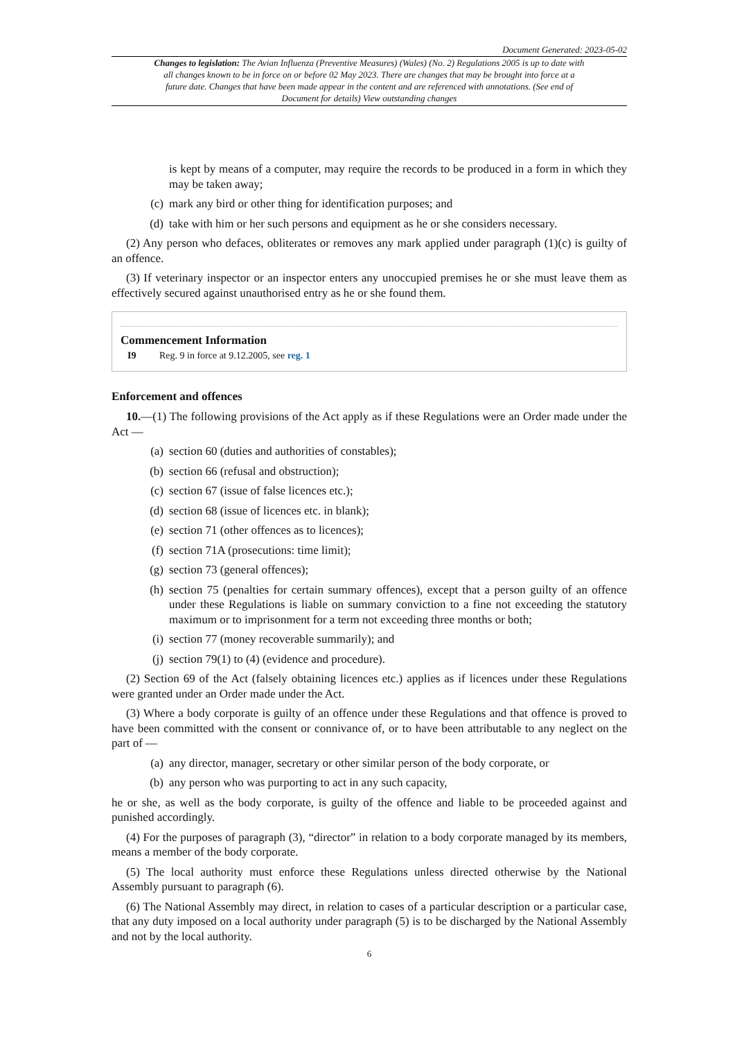Document Generated: 2023-05-02
Changes to legislation: The Avian Influenza (Preventive Measures) (Wales) (No. 2) Regulations 2005 is up to date with all changes known to be in force on or before 02 May 2023. There are changes that may be brought into force at a future date. Changes that have been made appear in the content and are referenced with annotations. (See end of Document for details) View outstanding changes
is kept by means of a computer, may require the records to be produced in a form in which they may be taken away;
(c) mark any bird or other thing for identification purposes; and
(d) take with him or her such persons and equipment as he or she considers necessary.
(2) Any person who defaces, obliterates or removes any mark applied under paragraph (1)(c) is guilty of an offence.
(3) If veterinary inspector or an inspector enters any unoccupied premises he or she must leave them as effectively secured against unauthorised entry as he or she found them.
Commencement Information
I9 Reg. 9 in force at 9.12.2005, see reg. 1
Enforcement and offences
10.—(1) The following provisions of the Act apply as if these Regulations were an Order made under the Act —
(a) section 60 (duties and authorities of constables);
(b) section 66 (refusal and obstruction);
(c) section 67 (issue of false licences etc.);
(d) section 68 (issue of licences etc. in blank);
(e) section 71 (other offences as to licences);
(f) section 71A (prosecutions: time limit);
(g) section 73 (general offences);
(h) section 75 (penalties for certain summary offences), except that a person guilty of an offence under these Regulations is liable on summary conviction to a fine not exceeding the statutory maximum or to imprisonment for a term not exceeding three months or both;
(i) section 77 (money recoverable summarily); and
(j) section 79(1) to (4) (evidence and procedure).
(2) Section 69 of the Act (falsely obtaining licences etc.) applies as if licences under these Regulations were granted under an Order made under the Act.
(3) Where a body corporate is guilty of an offence under these Regulations and that offence is proved to have been committed with the consent or connivance of, or to have been attributable to any neglect on the part of —
(a) any director, manager, secretary or other similar person of the body corporate, or
(b) any person who was purporting to act in any such capacity,
he or she, as well as the body corporate, is guilty of the offence and liable to be proceeded against and punished accordingly.
(4) For the purposes of paragraph (3), “director” in relation to a body corporate managed by its members, means a member of the body corporate.
(5) The local authority must enforce these Regulations unless directed otherwise by the National Assembly pursuant to paragraph (6).
(6) The National Assembly may direct, in relation to cases of a particular description or a particular case, that any duty imposed on a local authority under paragraph (5) is to be discharged by the National Assembly and not by the local authority.
6